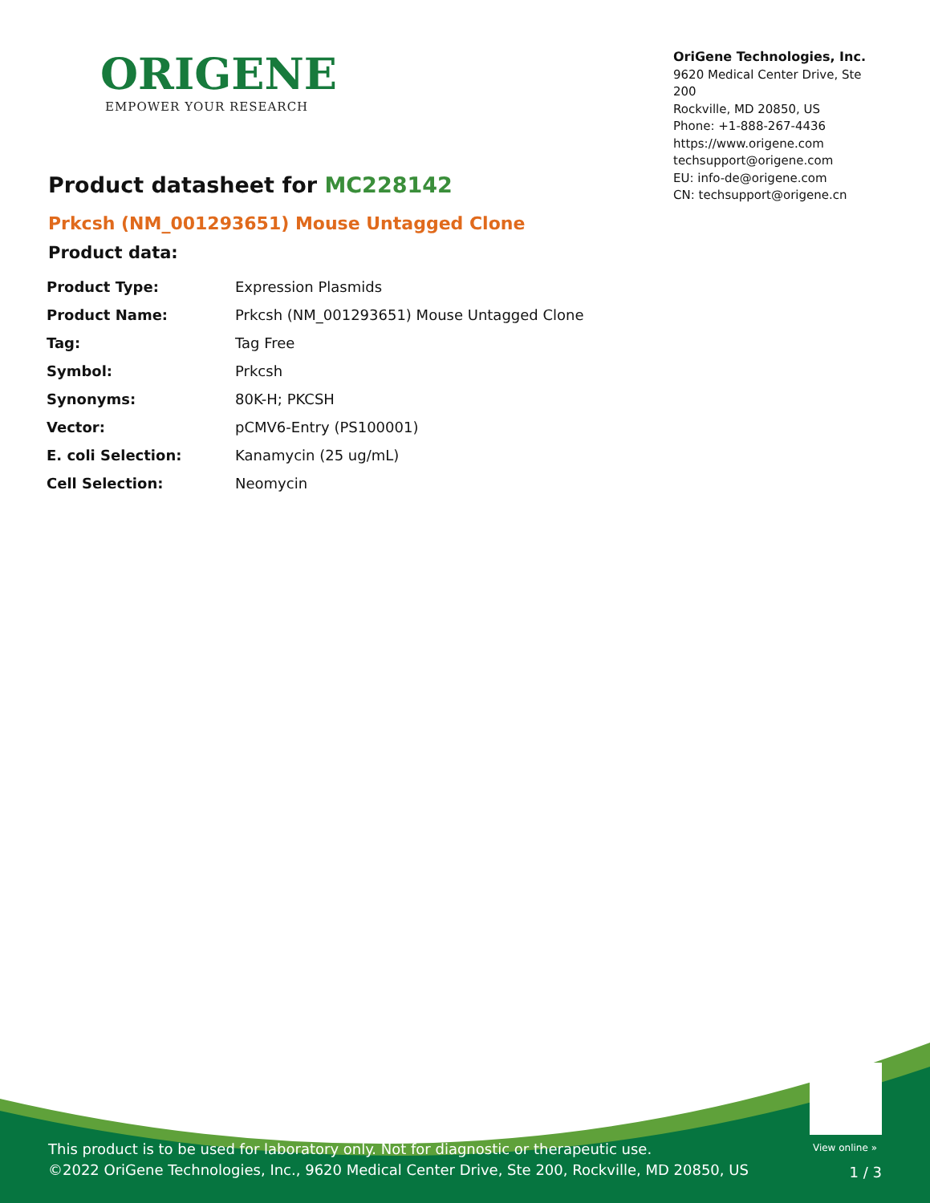ORIGENE
EMPOWER YOUR RESEARCH
OriGene Technologies, Inc.
9620 Medical Center Drive, Ste 200
Rockville, MD 20850, US
Phone: +1-888-267-4436
https://www.origene.com
techsupport@origene.com
EU: info-de@origene.com
CN: techsupport@origene.cn
Product datasheet for MC228142
Prkcsh (NM_001293651) Mouse Untagged Clone
Product data:
| Product Type: | Expression Plasmids |
| Product Name: | Prkcsh (NM_001293651) Mouse Untagged Clone |
| Tag: | Tag Free |
| Symbol: | Prkcsh |
| Synonyms: | 80K-H; PKCSH |
| Vector: | pCMV6-Entry (PS100001) |
| E. coli Selection: | Kanamycin (25 ug/mL) |
| Cell Selection: | Neomycin |
View online »
This product is to be used for laboratory only. Not for diagnostic or therapeutic use.
©2022 OriGene Technologies, Inc., 9620 Medical Center Drive, Ste 200, Rockville, MD 20850, US
1 / 3